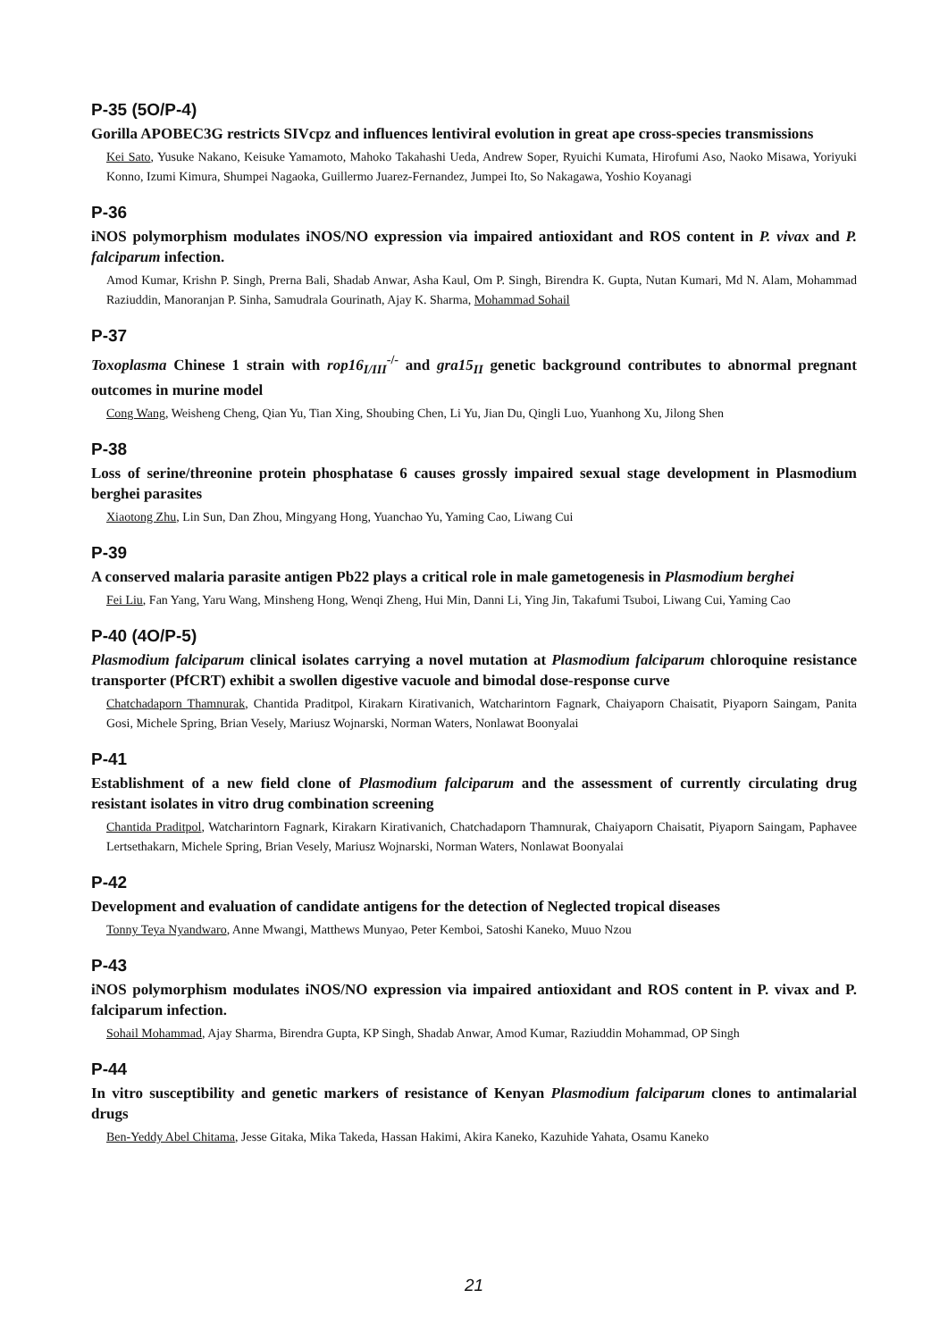P-35 (5O/P-4)
Gorilla APOBEC3G restricts SIVcpz and influences lentiviral evolution in great ape cross-species transmissions
Kei Sato, Yusuke Nakano, Keisuke Yamamoto, Mahoko Takahashi Ueda, Andrew Soper, Ryuichi Kumata, Hirofumi Aso, Naoko Misawa, Yoriyuki Konno, Izumi Kimura, Shumpei Nagaoka, Guillermo Juarez-Fernandez, Jumpei Ito, So Nakagawa, Yoshio Koyanagi
P-36
iNOS polymorphism modulates iNOS/NO expression via impaired antioxidant and ROS content in P. vivax and P. falciparum infection.
Amod Kumar, Krishn P. Singh, Prerna Bali, Shadab Anwar, Asha Kaul, Om P. Singh, Birendra K. Gupta, Nutan Kumari, Md N. Alam, Mohammad Raziuddin, Manoranjan P. Sinha, Samudrala Gourinath, Ajay K. Sharma, Mohammad Sohail
P-37
Toxoplasma Chinese 1 strain with rop16<sub>I/III</sub><sup>-/-</sup> and gra15<sub>II</sub> genetic background contributes to abnormal pregnant outcomes in murine model
Cong Wang, Weisheng Cheng, Qian Yu, Tian Xing, Shoubing Chen, Li Yu, Jian Du, Qingli Luo, Yuanhong Xu, Jilong Shen
P-38
Loss of serine/threonine protein phosphatase 6 causes grossly impaired sexual stage development in Plasmodium berghei parasites
Xiaotong Zhu, Lin Sun, Dan Zhou, Mingyang Hong, Yuanchao Yu, Yaming Cao, Liwang Cui
P-39
A conserved malaria parasite antigen Pb22 plays a critical role in male gametogenesis in Plasmodium berghei
Fei Liu, Fan Yang, Yaru Wang, Minsheng Hong, Wenqi Zheng, Hui Min, Danni Li, Ying Jin, Takafumi Tsuboi, Liwang Cui, Yaming Cao
P-40 (4O/P-5)
Plasmodium falciparum clinical isolates carrying a novel mutation at Plasmodium falciparum chloroquine resistance transporter (PfCRT) exhibit a swollen digestive vacuole and bimodal dose-response curve
Chatchadaporn Thamnurak, Chantida Praditpol, Kirakarn Kirativanich, Watcharintorn Fagnark, Chaiyaporn Chaisatit, Piyaporn Saingam, Panita Gosi, Michele Spring, Brian Vesely, Mariusz Wojnarski, Norman Waters, Nonlawat Boonyalai
P-41
Establishment of a new field clone of Plasmodium falciparum and the assessment of currently circulating drug resistant isolates in vitro drug combination screening
Chantida Praditpol, Watcharintorn Fagnark, Kirakarn Kirativanich, Chatchadaporn Thamnurak, Chaiyaporn Chaisatit, Piyaporn Saingam, Paphavee Lertsethakarn, Michele Spring, Brian Vesely, Mariusz Wojnarski, Norman Waters, Nonlawat Boonyalai
P-42
Development and evaluation of candidate antigens for the detection of Neglected tropical diseases
Tonny Teya Nyandwaro, Anne Mwangi, Matthews Munyao, Peter Kemboi, Satoshi Kaneko, Muuo Nzou
P-43
iNOS polymorphism modulates iNOS/NO expression via impaired antioxidant and ROS content in P. vivax and P. falciparum infection.
Sohail Mohammad, Ajay Sharma, Birendra Gupta, KP Singh, Shadab Anwar, Amod Kumar, Raziuddin Mohammad, OP Singh
P-44
In vitro susceptibility and genetic markers of resistance of Kenyan Plasmodium falciparum clones to antimalarial drugs
Ben-Yeddy Abel Chitama, Jesse Gitaka, Mika Takeda, Hassan Hakimi, Akira Kaneko, Kazuhide Yahata, Osamu Kaneko
21